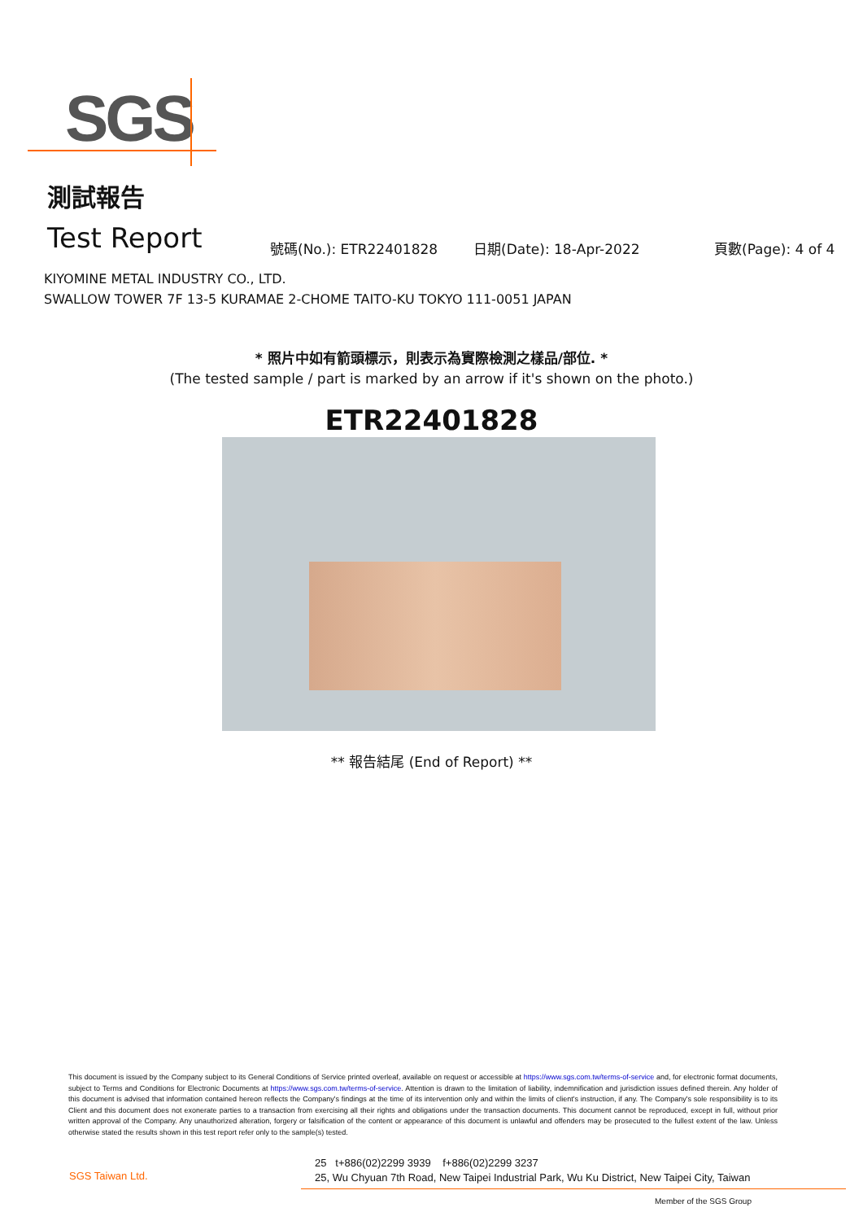SGS
測試報告
Test Report
號碼(No.): ETR22401828 日期(Date): 18-Apr-2022 頁數(Page): 4 of 4
KIYOMINE METAL INDUSTRY CO., LTD.
SWALLOW TOWER 7F 13-5 KURAMAE 2-CHOME TAITO-KU TOKYO 111-0051 JAPAN
* 照片中如有箭頭標示，則表示為實際檢測之樣品/部位. *
(The tested sample / part is marked by an arrow if it's shown on the photo.)
ETR22401828
** 報告結尾 (End of Report) **
This document is issued by the Company subject to its General Conditions of Service printed overleaf, available on request or accessible at https://www.sgs.com.tw/terms-of-service and, for electronic format documents, subject to Terms and Conditions for Electronic Documents at https://www.sgs.com.tw/terms-of-service. Attention is drawn to the limitation of liability, indemnification and jurisdiction issues defined therein. Any holder of this document is advised that information contained hereon reflects the Company's findings at the time of its intervention only and within the limits of client's instruction, if any. The Company's sole responsibility is to its Client and this document does not exonerate parties to a transaction from exercising all their rights and obligations under the transaction documents. This document cannot be reproduced, except in full, without prior written approval of the Company. Any unauthorized alteration, forgery or falsification of the content or appearance of this document is unlawful and offenders may be prosecuted to the fullest extent of the law. Unless otherwise stated the results shown in this test report refer only to the sample(s) tested.
SGS Taiwan Ltd.
25 t+886(02)2299 3939 f+886(02)2299 3237
25, Wu Chyuan 7th Road, New Taipei Industrial Park, Wu Ku District, New Taipei City, Taiwan
Member of the SGS Group